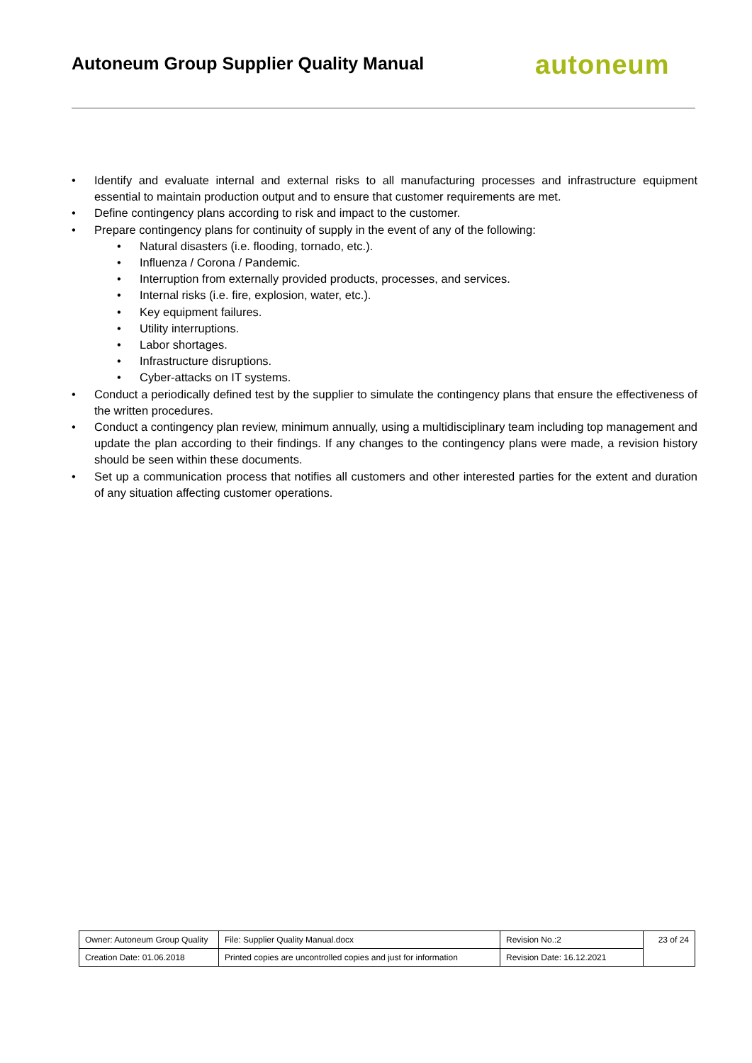Autoneum Group Supplier Quality Manual
autoneum
• Identify and evaluate internal and external risks to all manufacturing processes and infrastructure equipment essential to maintain production output and to ensure that customer requirements are met.
• Define contingency plans according to risk and impact to the customer.
• Prepare contingency plans for continuity of supply in the event of any of the following:
• Natural disasters (i.e. flooding, tornado, etc.).
• Influenza / Corona / Pandemic.
• Interruption from externally provided products, processes, and services.
• Internal risks (i.e. fire, explosion, water, etc.).
• Key equipment failures.
• Utility interruptions.
• Labor shortages.
• Infrastructure disruptions.
• Cyber-attacks on IT systems.
• Conduct a periodically defined test by the supplier to simulate the contingency plans that ensure the effectiveness of the written procedures.
• Conduct a contingency plan review, minimum annually, using a multidisciplinary team including top management and update the plan according to their findings. If any changes to the contingency plans were made, a revision history should be seen within these documents.
• Set up a communication process that notifies all customers and other interested parties for the extent and duration of any situation affecting customer operations.
| Owner: Autoneum Group Quality | File: Supplier Quality Manual.docx | Revision No.:2 | 23 of 24 |
| Creation Date: 01.06.2018 | Printed copies are uncontrolled copies and just for information | Revision Date: 16.12.2021 | |